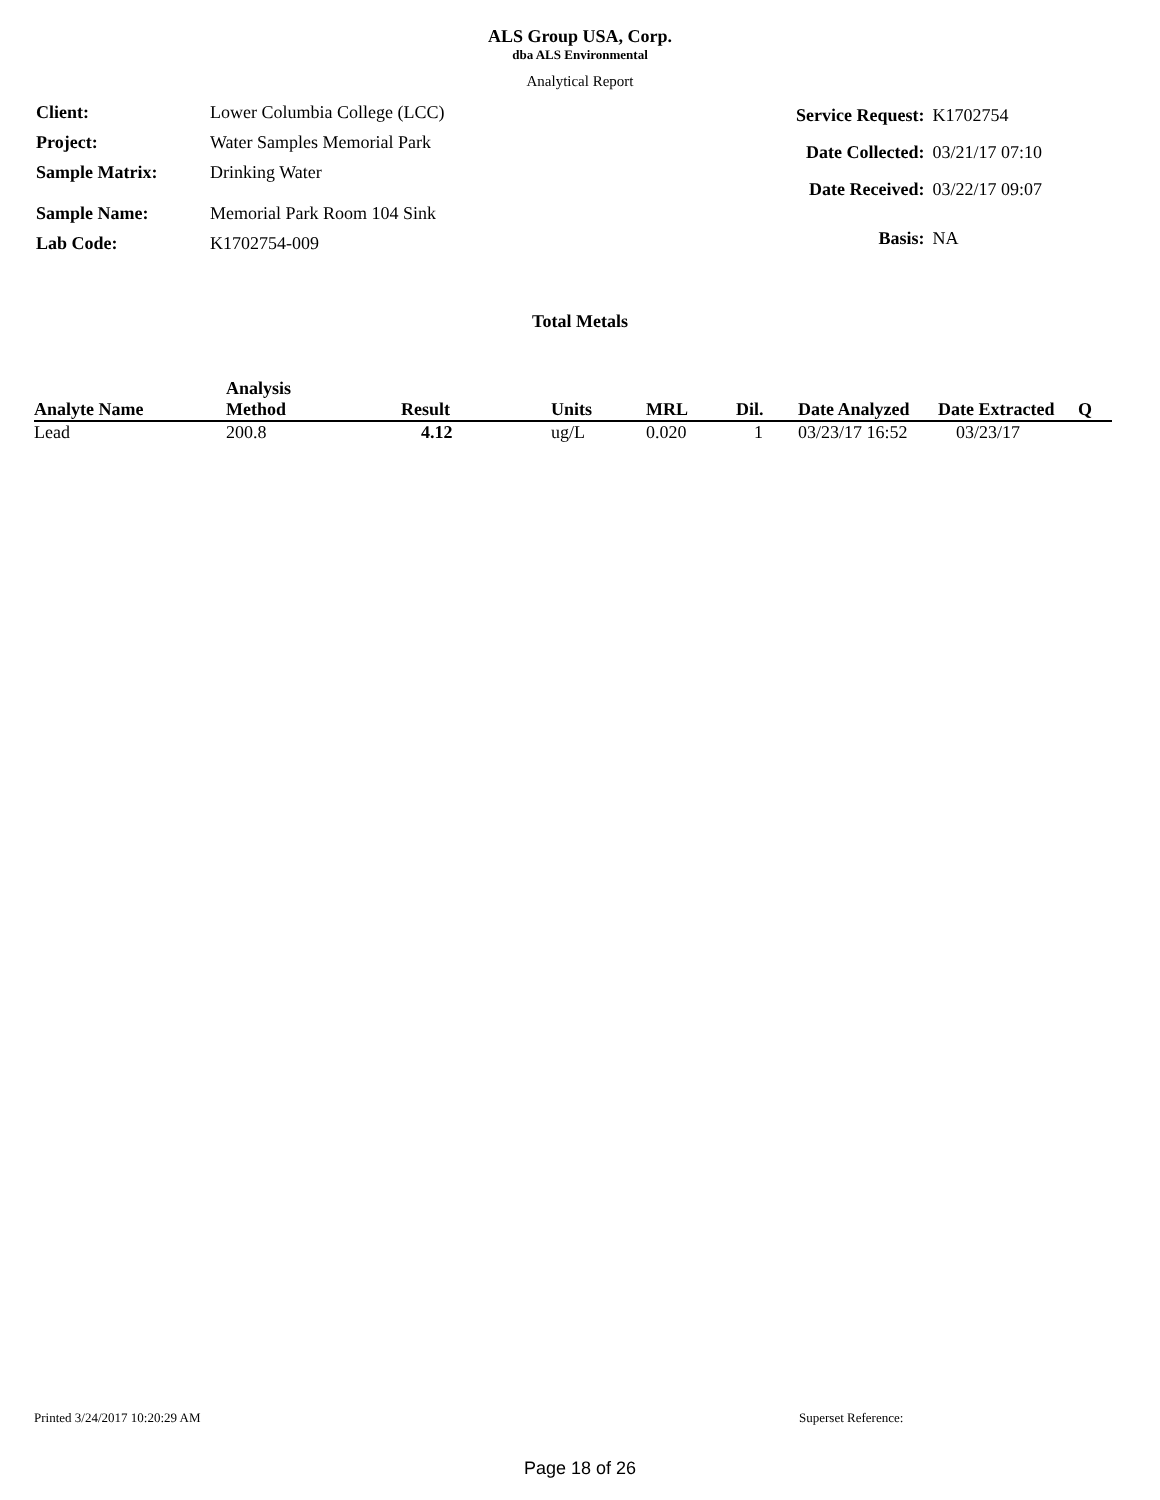ALS Group USA, Corp.
dba ALS Environmental
Analytical Report
| Client: | Lower Columbia College (LCC) |
| Project: | Water Samples Memorial Park |
| Sample Matrix: | Drinking Water |
| Sample Name: | Memorial Park Room 104 Sink |
| Lab Code: | K1702754-009 |
| Service Request: | K1702754 |
| Date Collected: | 03/21/17 07:10 |
| Date Received: | 03/22/17 09:07 |
| Basis: | NA |
Total Metals
| Analyte Name | Analysis Method | Result | Units | MRL | Dil. | Date Analyzed | Date Extracted | Q |
| --- | --- | --- | --- | --- | --- | --- | --- | --- |
| Lead | 200.8 | 4.12 | ug/L | 0.020 | 1 | 03/23/17 16:52 | 03/23/17 | |
Printed 3/24/2017 10:20:29 AM Superset Reference:
Page 18 of 26